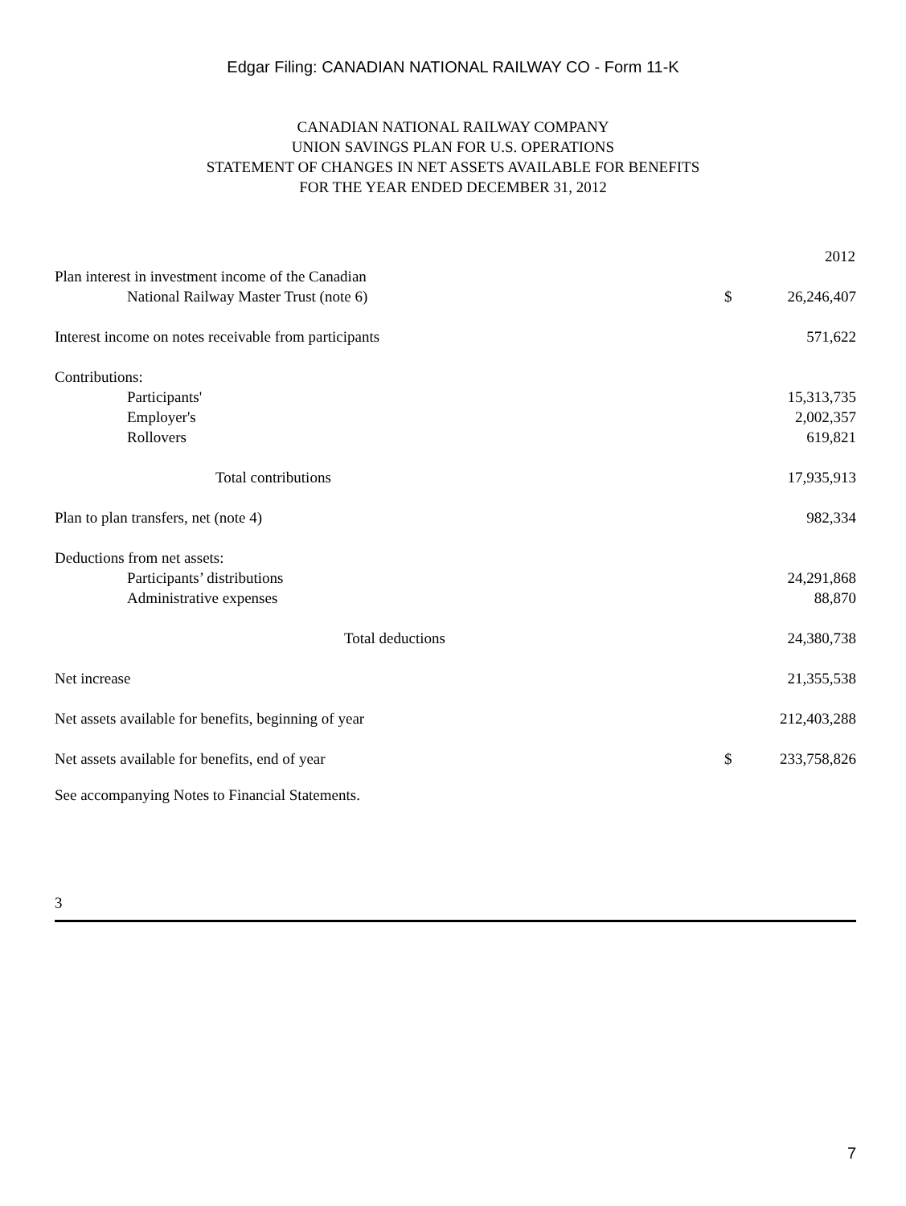Edgar Filing: CANADIAN NATIONAL RAILWAY CO - Form 11-K
CANADIAN NATIONAL RAILWAY COMPANY
UNION SAVINGS PLAN FOR U.S. OPERATIONS
STATEMENT OF CHANGES IN NET ASSETS AVAILABLE FOR BENEFITS
FOR THE YEAR ENDED DECEMBER 31, 2012
| | | 2012 |
| --- | --- | --- |
| Plan interest in investment income of the Canadian | | |
| National Railway Master Trust (note 6) | $ | 26,246,407 |
| Interest income on notes receivable from participants | | 571,622 |
| Contributions: | | |
| Participants' | | 15,313,735 |
| Employer's | | 2,002,357 |
| Rollovers | | 619,821 |
| Total contributions | | 17,935,913 |
| Plan to plan transfers, net (note 4) | | 982,334 |
| Deductions from net assets: | | |
| Participants’ distributions | | 24,291,868 |
| Administrative expenses | | 88,870 |
| Total deductions | | 24,380,738 |
| Net increase | | 21,355,538 |
| Net assets available for benefits, beginning of year | | 212,403,288 |
| Net assets available for benefits, end of year | $ | 233,758,826 |
See accompanying Notes to Financial Statements.
3
7